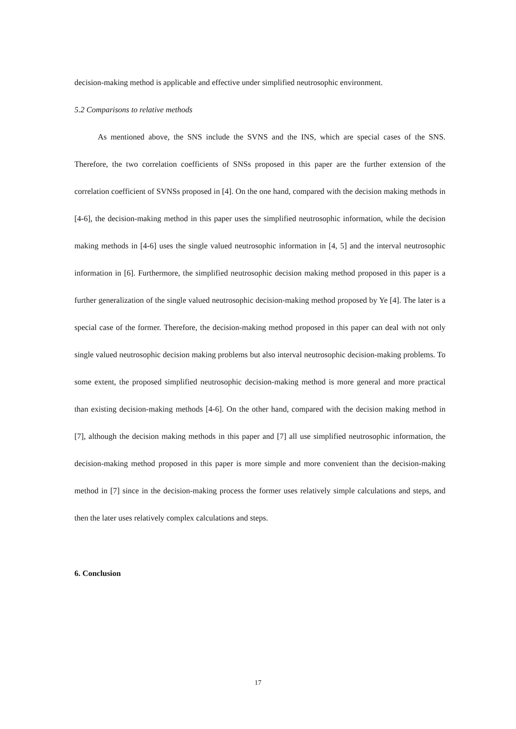decision-making method is applicable and effective under simplified neutrosophic environment.
5.2 Comparisons to relative methods
As mentioned above, the SNS include the SVNS and the INS, which are special cases of the SNS. Therefore, the two correlation coefficients of SNSs proposed in this paper are the further extension of the correlation coefficient of SVNSs proposed in [4]. On the one hand, compared with the decision making methods in [4-6], the decision-making method in this paper uses the simplified neutrosophic information, while the decision making methods in [4-6] uses the single valued neutrosophic information in [4, 5] and the interval neutrosophic information in [6]. Furthermore, the simplified neutrosophic decision making method proposed in this paper is a further generalization of the single valued neutrosophic decision-making method proposed by Ye [4]. The later is a special case of the former. Therefore, the decision-making method proposed in this paper can deal with not only single valued neutrosophic decision making problems but also interval neutrosophic decision-making problems. To some extent, the proposed simplified neutrosophic decision-making method is more general and more practical than existing decision-making methods [4-6]. On the other hand, compared with the decision making method in [7], although the decision making methods in this paper and [7] all use simplified neutrosophic information, the decision-making method proposed in this paper is more simple and more convenient than the decision-making method in [7] since in the decision-making process the former uses relatively simple calculations and steps, and then the later uses relatively complex calculations and steps.
6. Conclusion
17